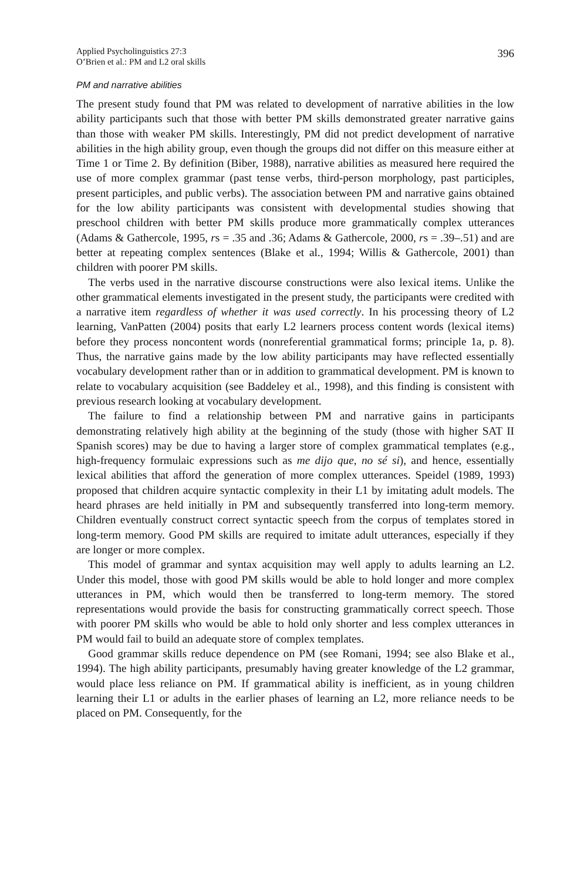Applied Psycholinguistics 27:3
O’Brien et al.: PM and L2 oral skills
396
PM and narrative abilities
The present study found that PM was related to development of narrative abilities in the low ability participants such that those with better PM skills demonstrated greater narrative gains than those with weaker PM skills. Interestingly, PM did not predict development of narrative abilities in the high ability group, even though the groups did not differ on this measure either at Time 1 or Time 2. By definition (Biber, 1988), narrative abilities as measured here required the use of more complex grammar (past tense verbs, third-person morphology, past participles, present participles, and public verbs). The association between PM and narrative gains obtained for the low ability participants was consistent with developmental studies showing that preschool children with better PM skills produce more grammatically complex utterances (Adams & Gathercole, 1995, rs = .35 and .36; Adams & Gathercole, 2000, rs = .39–.51) and are better at repeating complex sentences (Blake et al., 1994; Willis & Gathercole, 2001) than children with poorer PM skills.
The verbs used in the narrative discourse constructions were also lexical items. Unlike the other grammatical elements investigated in the present study, the participants were credited with a narrative item regardless of whether it was used correctly. In his processing theory of L2 learning, VanPatten (2004) posits that early L2 learners process content words (lexical items) before they process noncontent words (nonreferential grammatical forms; principle 1a, p. 8). Thus, the narrative gains made by the low ability participants may have reflected essentially vocabulary development rather than or in addition to grammatical development. PM is known to relate to vocabulary acquisition (see Baddeley et al., 1998), and this finding is consistent with previous research looking at vocabulary development.
The failure to find a relationship between PM and narrative gains in participants demonstrating relatively high ability at the beginning of the study (those with higher SAT II Spanish scores) may be due to having a larger store of complex grammatical templates (e.g., high-frequency formulaic expressions such as me dijo que, no sé si), and hence, essentially lexical abilities that afford the generation of more complex utterances. Speidel (1989, 1993) proposed that children acquire syntactic complexity in their L1 by imitating adult models. The heard phrases are held initially in PM and subsequently transferred into long-term memory. Children eventually construct correct syntactic speech from the corpus of templates stored in long-term memory. Good PM skills are required to imitate adult utterances, especially if they are longer or more complex.
This model of grammar and syntax acquisition may well apply to adults learning an L2. Under this model, those with good PM skills would be able to hold longer and more complex utterances in PM, which would then be transferred to long-term memory. The stored representations would provide the basis for constructing grammatically correct speech. Those with poorer PM skills who would be able to hold only shorter and less complex utterances in PM would fail to build an adequate store of complex templates.
Good grammar skills reduce dependence on PM (see Romani, 1994; see also Blake et al., 1994). The high ability participants, presumably having greater knowledge of the L2 grammar, would place less reliance on PM. If grammatical ability is inefficient, as in young children learning their L1 or adults in the earlier phases of learning an L2, more reliance needs to be placed on PM. Consequently, for the